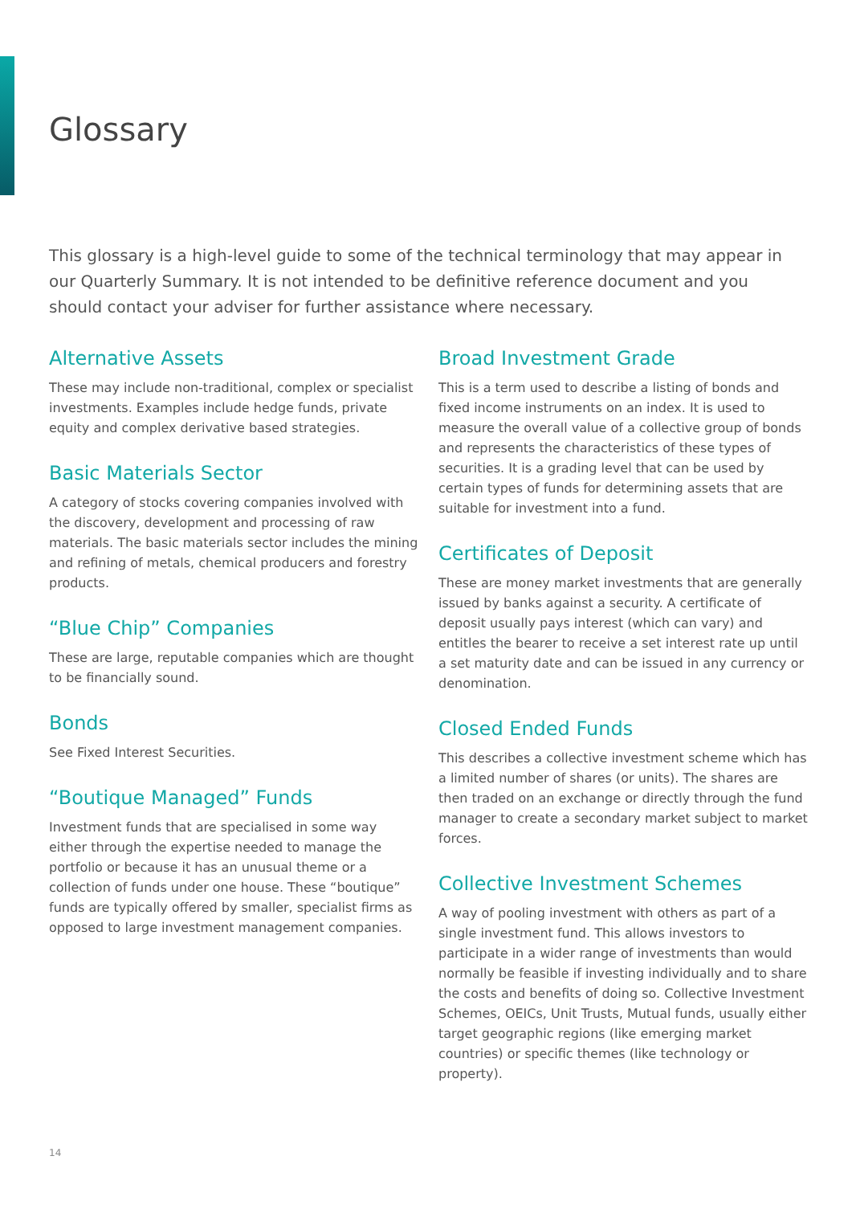Glossary
This glossary is a high-level guide to some of the technical terminology that may appear in our Quarterly Summary. It is not intended to be definitive reference document and you should contact your adviser for further assistance where necessary.
Alternative Assets
These may include non-traditional, complex or specialist investments. Examples include hedge funds, private equity and complex derivative based strategies.
Basic Materials Sector
A category of stocks covering companies involved with the discovery, development and processing of raw materials. The basic materials sector includes the mining and refining of metals, chemical producers and forestry products.
“Blue Chip” Companies
These are large, reputable companies which are thought to be financially sound.
Bonds
See Fixed Interest Securities.
“Boutique Managed” Funds
Investment funds that are specialised in some way either through the expertise needed to manage the portfolio or because it has an unusual theme or a collection of funds under one house. These “boutique” funds are typically offered by smaller, specialist firms as opposed to large investment management companies.
Broad Investment Grade
This is a term used to describe a listing of bonds and fixed income instruments on an index. It is used to measure the overall value of a collective group of bonds and represents the characteristics of these types of securities. It is a grading level that can be used by certain types of funds for determining assets that are suitable for investment into a fund.
Certificates of Deposit
These are money market investments that are generally issued by banks against a security. A certificate of deposit usually pays interest (which can vary) and entitles the bearer to receive a set interest rate up until a set maturity date and can be issued in any currency or denomination.
Closed Ended Funds
This describes a collective investment scheme which has a limited number of shares (or units). The shares are then traded on an exchange or directly through the fund manager to create a secondary market subject to market forces.
Collective Investment Schemes
A way of pooling investment with others as part of a single investment fund. This allows investors to participate in a wider range of investments than would normally be feasible if investing individually and to share the costs and benefits of doing so. Collective Investment Schemes, OEICs, Unit Trusts, Mutual funds, usually either target geographic regions (like emerging market countries) or specific themes (like technology or property).
14